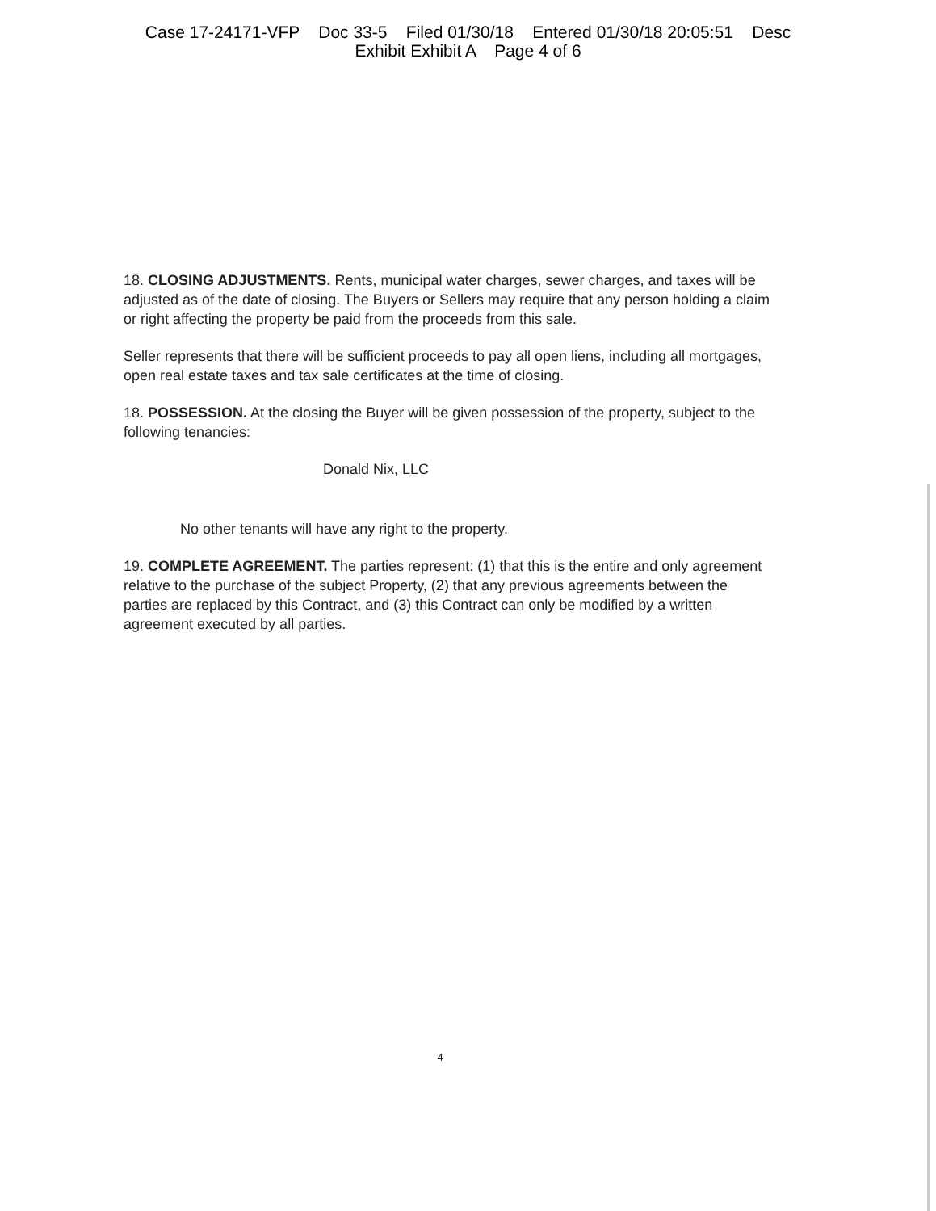Case 17-24171-VFP Doc 33-5 Filed 01/30/18 Entered 01/30/18 20:05:51 Desc
Exhibit Exhibit A Page 4 of 6
18. CLOSING ADJUSTMENTS. Rents, municipal water charges, sewer charges, and taxes will be adjusted as of the date of closing. The Buyers or Sellers may require that any person holding a claim or right affecting the property be paid from the proceeds from this sale.
Seller represents that there will be sufficient proceeds to pay all open liens, including all mortgages, open real estate taxes and tax sale certificates at the time of closing.
18. POSSESSION. At the closing the Buyer will be given possession of the property, subject to the following tenancies:
Donald Nix, LLC
No other tenants will have any right to the property.
19. COMPLETE AGREEMENT. The parties represent: (1) that this is the entire and only agreement relative to the purchase of the subject Property, (2) that any previous agreements between the parties are replaced by this Contract, and (3) this Contract can only be modified by a written agreement executed by all parties.
4